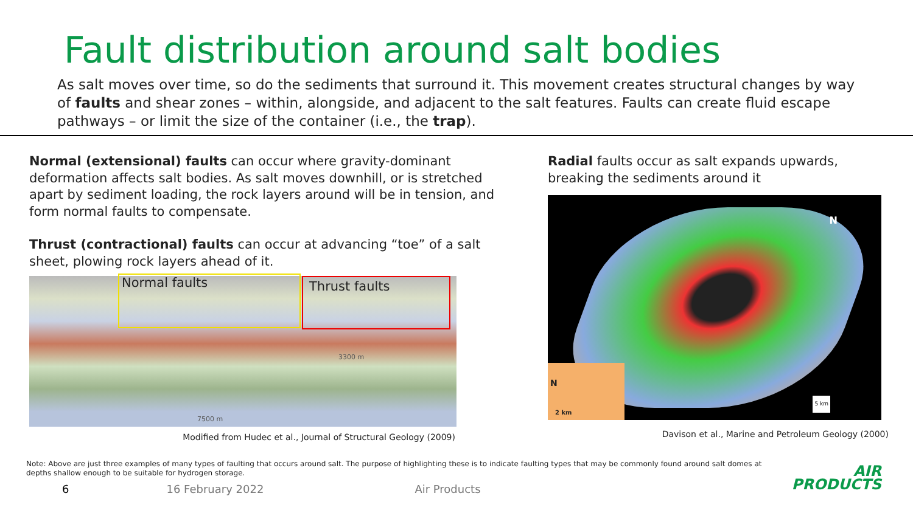Fault distribution around salt bodies
As salt moves over time, so do the sediments that surround it. This movement creates structural changes by way of faults and shear zones – within, alongside, and adjacent to the salt features. Faults can create fluid escape pathways – or limit the size of the container (i.e., the trap).
Normal (extensional) faults can occur where gravity-dominant deformation affects salt bodies. As salt moves downhill, or is stretched apart by sediment loading, the rock layers around will be in tension, and form normal faults to compensate.
Thrust (contractional) faults can occur at advancing “toe” of a salt sheet, plowing rock layers ahead of it.
Normal faults Thrust faults
3300 m
7500 m
Modified from Hudec et al., Journal of Structural Geology (2009)
Radial faults occur as salt expands upwards, breaking the sediments around it
N
5 km
N
2 km
Davison et al., Marine and Petroleum Geology (2000)
Note: Above are just three examples of many types of faulting that occurs around salt. The purpose of highlighting these is to indicate faulting types that may be commonly found around salt domes at depths shallow enough to be suitable for hydrogen storage.
6 16 February 2022 Air Products
AIR
PRODUCTS